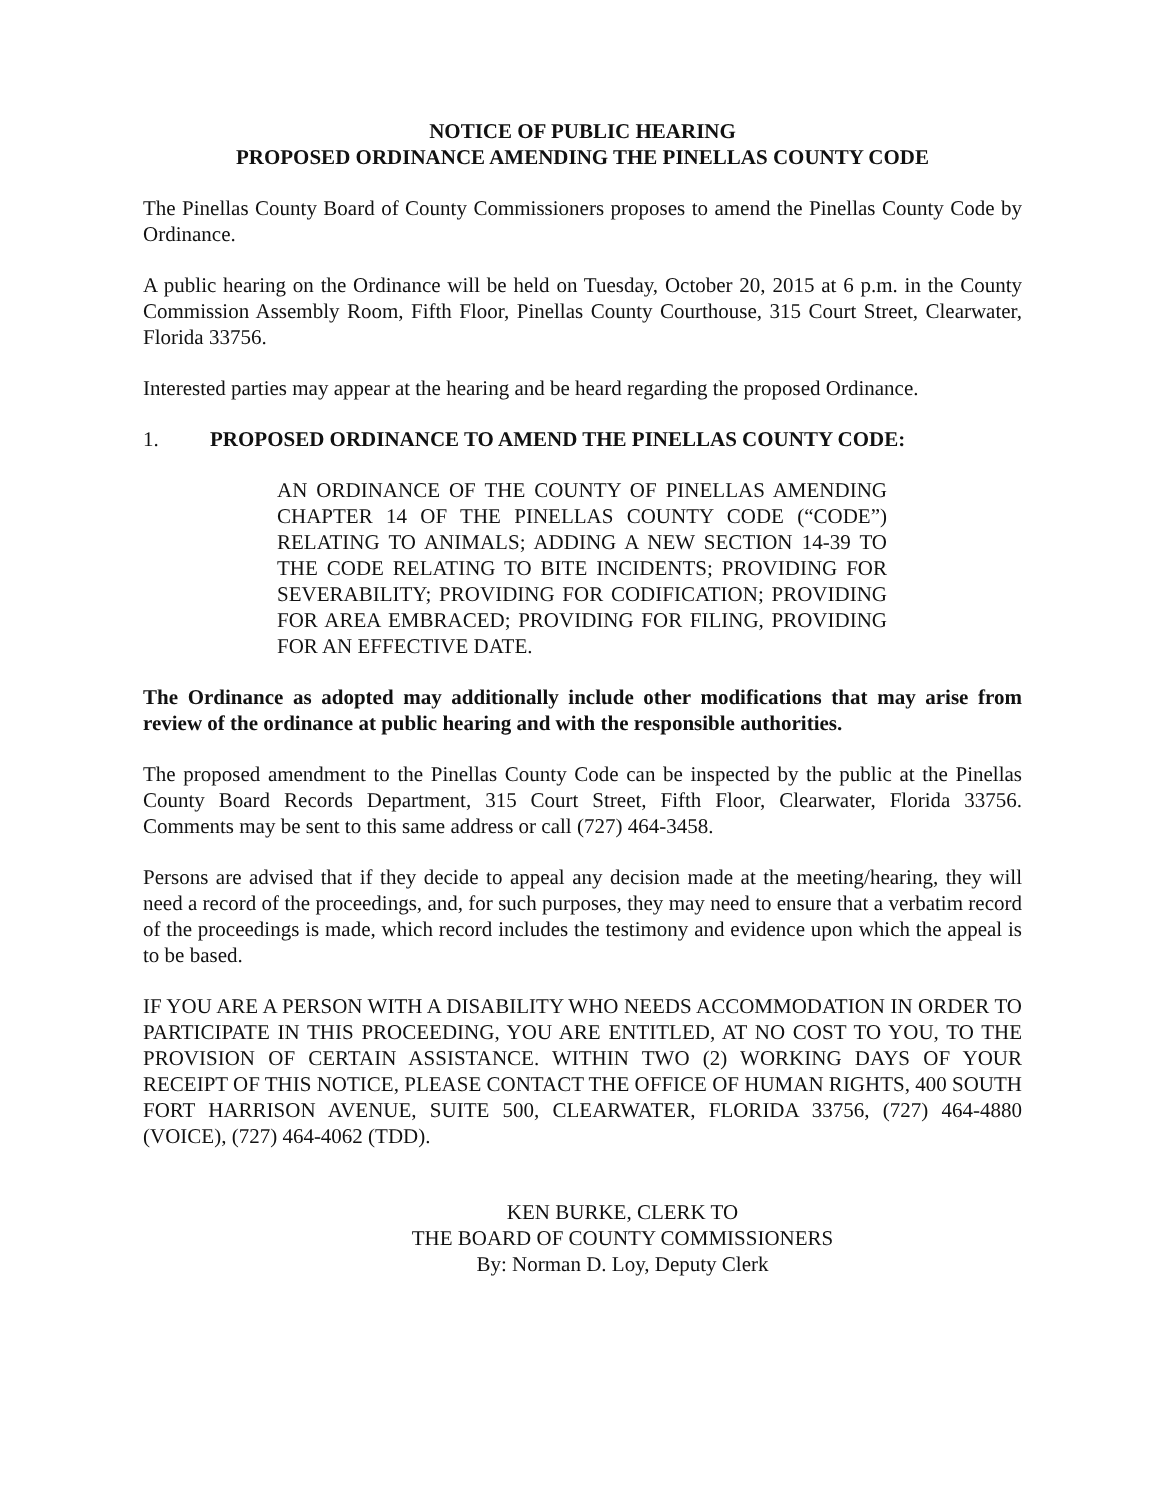NOTICE OF PUBLIC HEARING
PROPOSED ORDINANCE AMENDING THE PINELLAS COUNTY CODE
The Pinellas County Board of County Commissioners proposes to amend the Pinellas County Code by Ordinance.
A public hearing on the Ordinance will be held on Tuesday, October 20, 2015 at 6 p.m. in the County Commission Assembly Room, Fifth Floor, Pinellas County Courthouse, 315 Court Street, Clearwater, Florida 33756.
Interested parties may appear at the hearing and be heard regarding the proposed Ordinance.
1. PROPOSED ORDINANCE TO AMEND THE PINELLAS COUNTY CODE:
AN ORDINANCE OF THE COUNTY OF PINELLAS AMENDING CHAPTER 14 OF THE PINELLAS COUNTY CODE (“CODE”) RELATING TO ANIMALS; ADDING A NEW SECTION 14-39 TO THE CODE RELATING TO BITE INCIDENTS; PROVIDING FOR SEVERABILITY; PROVIDING FOR CODIFICATION; PROVIDING FOR AREA EMBRACED; PROVIDING FOR FILING, PROVIDING FOR AN EFFECTIVE DATE.
The Ordinance as adopted may additionally include other modifications that may arise from review of the ordinance at public hearing and with the responsible authorities.
The proposed amendment to the Pinellas County Code can be inspected by the public at the Pinellas County Board Records Department, 315 Court Street, Fifth Floor, Clearwater, Florida 33756. Comments may be sent to this same address or call (727) 464-3458.
Persons are advised that if they decide to appeal any decision made at the meeting/hearing, they will need a record of the proceedings, and, for such purposes, they may need to ensure that a verbatim record of the proceedings is made, which record includes the testimony and evidence upon which the appeal is to be based.
IF YOU ARE A PERSON WITH A DISABILITY WHO NEEDS ACCOMMODATION IN ORDER TO PARTICIPATE IN THIS PROCEEDING, YOU ARE ENTITLED, AT NO COST TO YOU, TO THE PROVISION OF CERTAIN ASSISTANCE. WITHIN TWO (2) WORKING DAYS OF YOUR RECEIPT OF THIS NOTICE, PLEASE CONTACT THE OFFICE OF HUMAN RIGHTS, 400 SOUTH FORT HARRISON AVENUE, SUITE 500, CLEARWATER, FLORIDA 33756, (727) 464-4880 (VOICE), (727) 464-4062 (TDD).
KEN BURKE, CLERK TO
THE BOARD OF COUNTY COMMISSIONERS
By: Norman D. Loy, Deputy Clerk